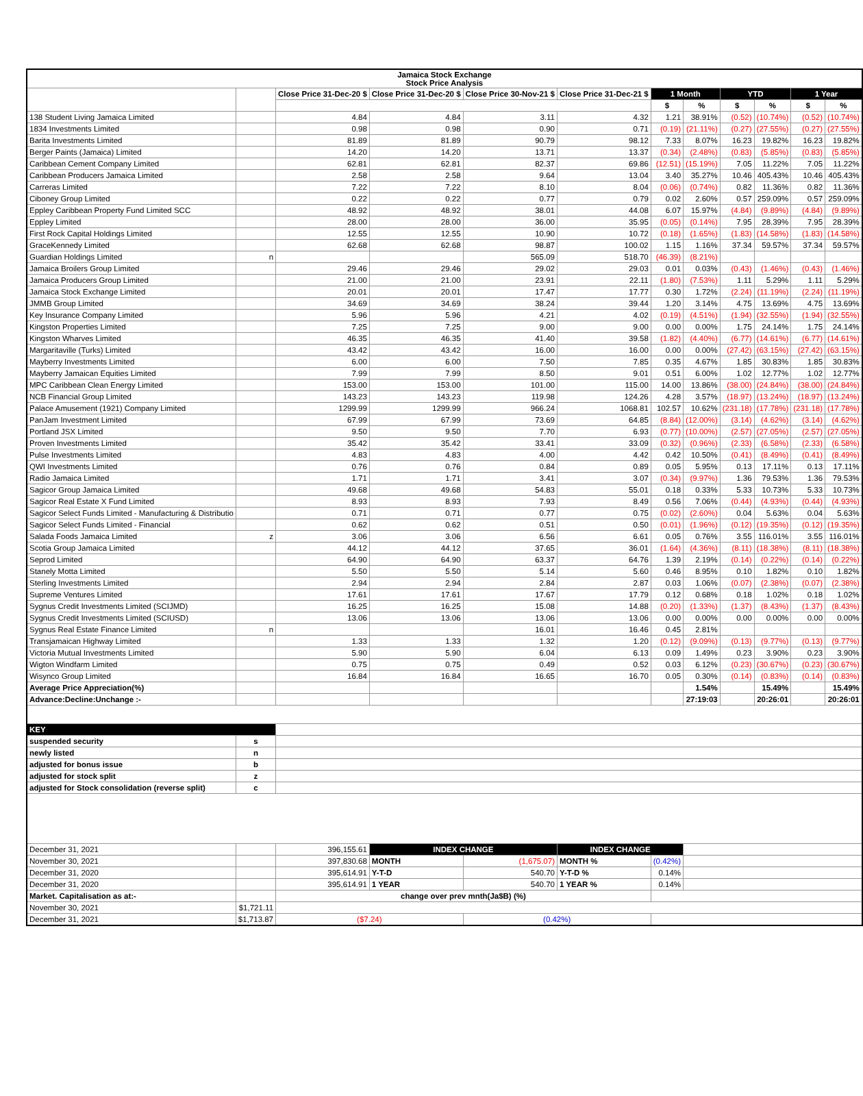| Jamaica Stock Exchange Stock Price Analysis | | | | | | | | | | | |
| --- | --- | --- | --- | --- | --- | --- | --- | --- | --- | --- | --- |
| | | Close Price 31-Dec-20 $ | Close Price 31-Dec-20 $ | Close Price 30-Nov-21 $ | Close Price 31-Dec-21 $ | 1 Month | | YTD | | 1 Year | |
| | | | | | | $ | % | $ | % | $ | % |
| 138 Student Living Jamaica Limited | | 4.84 | 4.84 | 3.11 | 4.32 | 1.21 | 38.91% | (0.52) | (10.74%) | (0.52) | (10.74%) |
| 1834 Investments Limited | | 0.98 | 0.98 | 0.90 | 0.71 | (0.19) | (21.11%) | (0.27) | (27.55%) | (0.27) | (27.55%) |
| Barita Investments Limited | | 81.89 | 81.89 | 90.79 | 98.12 | 7.33 | 8.07% | 16.23 | 19.82% | 16.23 | 19.82% |
| Berger Paints (Jamaica) Limited | | 14.20 | 14.20 | 13.71 | 13.37 | (0.34) | (2.48%) | (0.83) | (5.85%) | (0.83) | (5.85%) |
| Caribbean Cement Company Limited | | 62.81 | 62.81 | 82.37 | 69.86 | (12.51) | (15.19%) | 7.05 | 11.22% | 7.05 | 11.22% |
| Caribbean Producers Jamaica Limited | | 2.58 | 2.58 | 9.64 | 13.04 | 3.40 | 35.27% | 10.46 | 405.43% | 10.46 | 405.43% |
| Carreras Limited | | 7.22 | 7.22 | 8.10 | 8.04 | (0.06) | (0.74%) | 0.82 | 11.36% | 0.82 | 11.36% |
| Ciboney Group Limited | | 0.22 | 0.22 | 0.77 | 0.79 | 0.02 | 2.60% | 0.57 | 259.09% | 0.57 | 259.09% |
| Eppley Caribbean Property Fund Limited SCC | | 48.92 | 48.92 | 38.01 | 44.08 | 6.07 | 15.97% | (4.84) | (9.89%) | (4.84) | (9.89%) |
| Eppley Limited | | 28.00 | 28.00 | 36.00 | 35.95 | (0.05) | (0.14%) | 7.95 | 28.39% | 7.95 | 28.39% |
| First Rock Capital Holdings Limited | | 12.55 | 12.55 | 10.90 | 10.72 | (0.18) | (1.65%) | (1.83) | (14.58%) | (1.83) | (14.58%) |
| GraceKennedy Limited | | 62.68 | 62.68 | 98.87 | 100.02 | 1.15 | 1.16% | 37.34 | 59.57% | 37.34 | 59.57% |
| Guardian Holdings Limited | n | | | 565.09 | 518.70 | (46.39) | (8.21%) | | | | |
| Jamaica Broilers Group Limited | | 29.46 | 29.46 | 29.02 | 29.03 | 0.01 | 0.03% | (0.43) | (1.46%) | (0.43) | (1.46%) |
| Jamaica Producers Group Limited | | 21.00 | 21.00 | 23.91 | 22.11 | (1.80) | (7.53%) | 1.11 | 5.29% | 1.11 | 5.29% |
| Jamaica Stock Exchange Limited | | 20.01 | 20.01 | 17.47 | 17.77 | 0.30 | 1.72% | (2.24) | (11.19%) | (2.24) | (11.19%) |
| JMMB Group Limited | | 34.69 | 34.69 | 38.24 | 39.44 | 1.20 | 3.14% | 4.75 | 13.69% | 4.75 | 13.69% |
| Key Insurance Company Limited | | 5.96 | 5.96 | 4.21 | 4.02 | (0.19) | (4.51%) | (1.94) | (32.55%) | (1.94) | (32.55%) |
| Kingston Properties Limited | | 7.25 | 7.25 | 9.00 | 9.00 | 0.00 | 0.00% | 1.75 | 24.14% | 1.75 | 24.14% |
| Kingston Wharves Limited | | 46.35 | 46.35 | 41.40 | 39.58 | (1.82) | (4.40%) | (6.77) | (14.61%) | (6.77) | (14.61%) |
| Margaritaville (Turks) Limited | | 43.42 | 43.42 | 16.00 | 16.00 | 0.00 | 0.00% | (27.42) | (63.15%) | (27.42) | (63.15%) |
| Mayberry Investments Limited | | 6.00 | 6.00 | 7.50 | 7.85 | 0.35 | 4.67% | 1.85 | 30.83% | 1.85 | 30.83% |
| Mayberry Jamaican Equities Limited | | 7.99 | 7.99 | 8.50 | 9.01 | 0.51 | 6.00% | 1.02 | 12.77% | 1.02 | 12.77% |
| MPC Caribbean Clean Energy Limited | | 153.00 | 153.00 | 101.00 | 115.00 | 14.00 | 13.86% | (38.00) | (24.84%) | (38.00) | (24.84%) |
| NCB Financial Group Limited | | 143.23 | 143.23 | 119.98 | 124.26 | 4.28 | 3.57% | (18.97) | (13.24%) | (18.97) | (13.24%) |
| Palace Amusement (1921) Company Limited | | 1299.99 | 1299.99 | 966.24 | 1068.81 | 102.57 | 10.62% | (231.18) | (17.78%) | (231.18) | (17.78%) |
| PanJam Investment Limited | | 67.99 | 67.99 | 73.69 | 64.85 | (8.84) | (12.00%) | (3.14) | (4.62%) | (3.14) | (4.62%) |
| Portland JSX Limited | | 9.50 | 9.50 | 7.70 | 6.93 | (0.77) | (10.00%) | (2.57) | (27.05%) | (2.57) | (27.05%) |
| Proven Investments Limited | | 35.42 | 35.42 | 33.41 | 33.09 | (0.32) | (0.96%) | (2.33) | (6.58%) | (2.33) | (6.58%) |
| Pulse Investments Limited | | 4.83 | 4.83 | 4.00 | 4.42 | 0.42 | 10.50% | (0.41) | (8.49%) | (0.41) | (8.49%) |
| QWI Investments Limited | | 0.76 | 0.76 | 0.84 | 0.89 | 0.05 | 5.95% | 0.13 | 17.11% | 0.13 | 17.11% |
| Radio Jamaica Limited | | 1.71 | 1.71 | 3.41 | 3.07 | (0.34) | (9.97%) | 1.36 | 79.53% | 1.36 | 79.53% |
| Sagicor Group Jamaica Limited | | 49.68 | 49.68 | 54.83 | 55.01 | 0.18 | 0.33% | 5.33 | 10.73% | 5.33 | 10.73% |
| Sagicor Real Estate X Fund Limited | | 8.93 | 8.93 | 7.93 | 8.49 | 0.56 | 7.06% | (0.44) | (4.93%) | (0.44) | (4.93%) |
| Sagicor Select Funds Limited - Manufacturing & Distributio | | 0.71 | 0.71 | 0.77 | 0.75 | (0.02) | (2.60%) | 0.04 | 5.63% | 0.04 | 5.63% |
| Sagicor Select Funds Limited - Financial | | 0.62 | 0.62 | 0.51 | 0.50 | (0.01) | (1.96%) | (0.12) | (19.35%) | (0.12) | (19.35%) |
| Salada Foods Jamaica Limited | z | 3.06 | 3.06 | 6.56 | 6.61 | 0.05 | 0.76% | 3.55 | 116.01% | 3.55 | 116.01% |
| Scotia Group Jamaica Limited | | 44.12 | 44.12 | 37.65 | 36.01 | (1.64) | (4.36%) | (8.11) | (18.38%) | (8.11) | (18.38%) |
| Seprod Limited | | 64.90 | 64.90 | 63.37 | 64.76 | 1.39 | 2.19% | (0.14) | (0.22%) | (0.14) | (0.22%) |
| Stanely Motta Limited | | 5.50 | 5.50 | 5.14 | 5.60 | 0.46 | 8.95% | 0.10 | 1.82% | 0.10 | 1.82% |
| Sterling Investments Limited | | 2.94 | 2.94 | 2.84 | 2.87 | 0.03 | 1.06% | (0.07) | (2.38%) | (0.07) | (2.38%) |
| Supreme Ventures Limited | | 17.61 | 17.61 | 17.67 | 17.79 | 0.12 | 0.68% | 0.18 | 1.02% | 0.18 | 1.02% |
| Sygnus Credit Investments Limited (SCIJMD) | | 16.25 | 16.25 | 15.08 | 14.88 | (0.20) | (1.33%) | (1.37) | (8.43%) | (1.37) | (8.43%) |
| Sygnus Credit Investments Limited (SCIUSD) | | 13.06 | 13.06 | 13.06 | 13.06 | 0.00 | 0.00% | 0.00 | 0.00% | 0.00 | 0.00% |
| Sygnus Real Estate Finance Limited | n | | | 16.01 | 16.46 | 0.45 | 2.81% | | | | |
| Transjamaican Highway Limited | | 1.33 | 1.33 | 1.32 | 1.20 | (0.12) | (9.09%) | (0.13) | (9.77%) | (0.13) | (9.77%) |
| Victoria Mutual Investments Limited | | 5.90 | 5.90 | 6.04 | 6.13 | 0.09 | 1.49% | 0.23 | 3.90% | 0.23 | 3.90% |
| Wigton Windfarm Limited | | 0.75 | 0.75 | 0.49 | 0.52 | 0.03 | 6.12% | (0.23) | (30.67%) | (0.23) | (30.67%) |
| Wisynco Group Limited | | 16.84 | 16.84 | 16.65 | 16.70 | 0.05 | 0.30% | (0.14) | (0.83%) | (0.14) | (0.83%) |
| Average Price Appreciation(%) | | | | | | | 1.54% | | 15.49% | | 15.49% |
| Advance:Decline:Unchange :- | | | | | | | 27:19:03 | | 20:26:01 | | 20:26:01 |
| KEY | | | | | | | | | | | |
| suspended security | s | | | | | | | | | | |
| newly listed | n | | | | | | | | | | |
| adjusted for bonus issue | b | | | | | | | | | | |
| adjusted for stock split | z | | | | | | | | | | |
| adjusted for Stock consolidation (reverse split) | c | | | | | | | | | | |
| December 31, 2021 | | 396,155.61 | INDEX CHANGE | | INDEX CHANGE | | | | | | |
| November 30, 2021 | | 397,830.68 | MONTH | (1,675.07) | MONTH % | (0.42%) | | | | | |
| December 31, 2020 | | 395,614.91 | Y-T-D | 540.70 | Y-T-D % | 0.14% | | | | | |
| December 31, 2020 | | 395,614.91 | 1 YEAR | 540.70 | 1 YEAR % | 0.14% | | | | | |
| Market. Capitalisation as at:- | | change over prev mnth(Ja$B) (%) | | | | | | | | | |
| November 30, 2021 | $1,721.11 | | | | | | | | | | |
| December 31, 2021 | $1,713.87 | ($7.24) | | (0.42%) | | | | | | | |